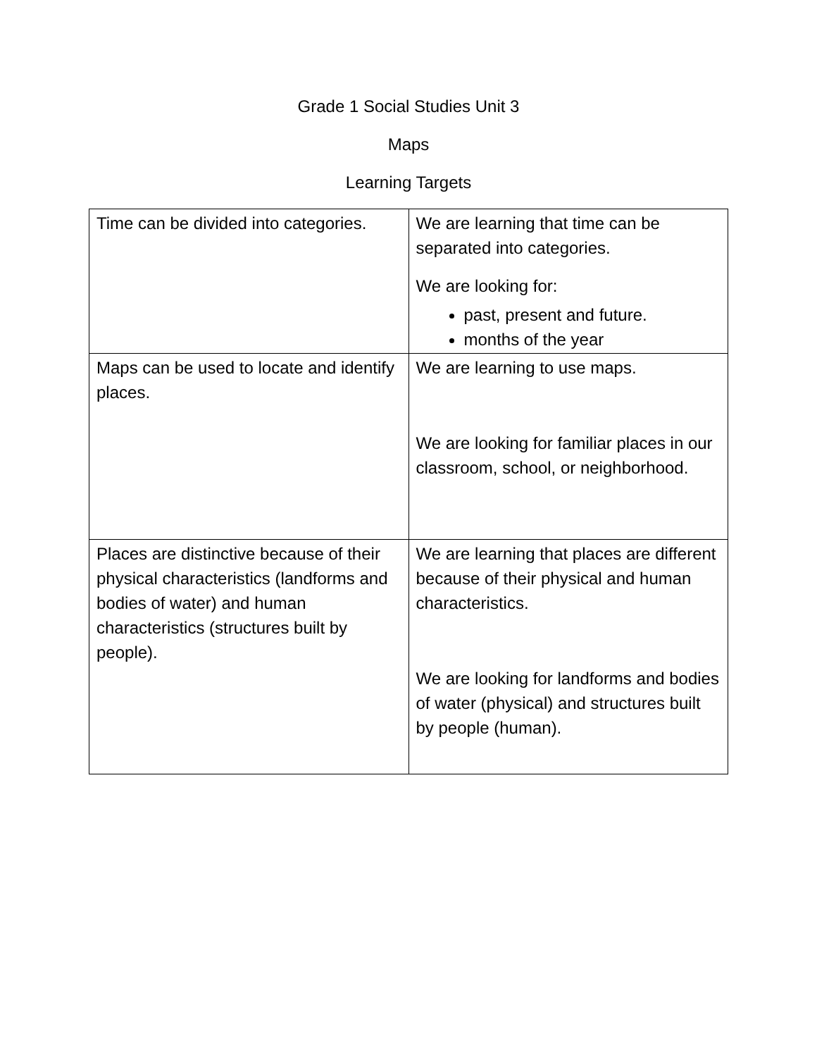Grade 1 Social Studies Unit 3
Maps
Learning Targets
| Time can be divided into categories. | We are learning that time can be separated into categories. We are looking for: past, present and future. months of the year |
| Maps can be used to locate and identify places. | We are learning to use maps. We are looking for familiar places in our classroom, school, or neighborhood. |
| Places are distinctive because of their physical characteristics (landforms and bodies of water) and human characteristics (structures built by people). | We are learning that places are different because of their physical and human characteristics. We are looking for landforms and bodies of water (physical) and structures built by people (human). |